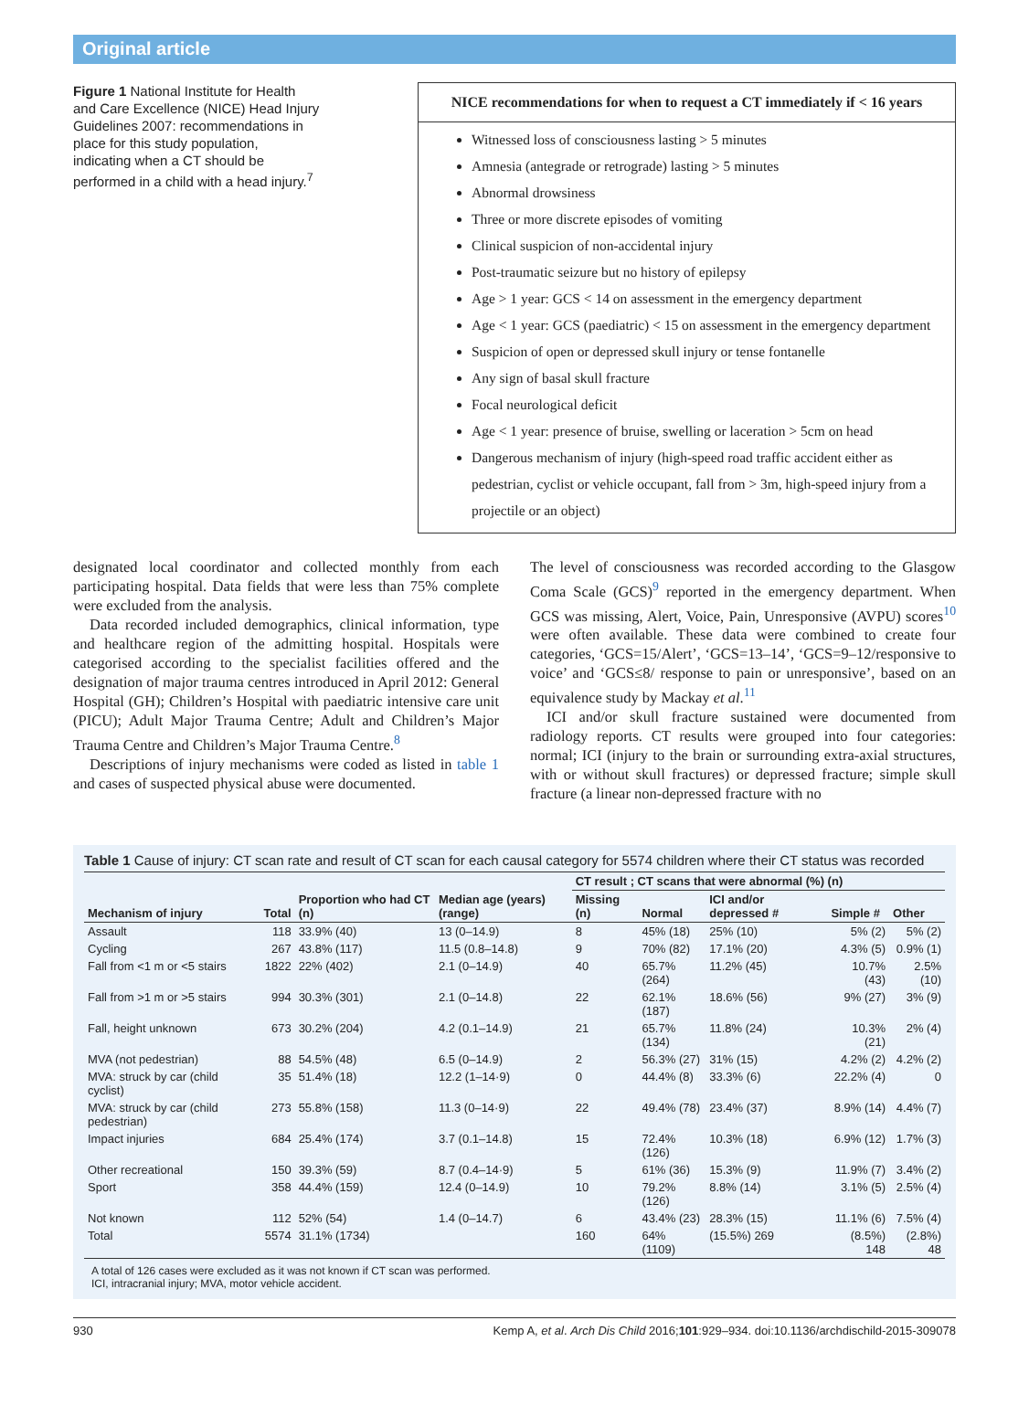Original article
Figure 1 National Institute for Health and Care Excellence (NICE) Head Injury Guidelines 2007: recommendations in place for this study population, indicating when a CT should be performed in a child with a head injury.<sup>7</sup>
NICE recommendations for when to request a CT immediately if < 16 years
Witnessed loss of consciousness lasting > 5 minutes
Amnesia (antegrade or retrograde) lasting > 5 minutes
Abnormal drowsiness
Three or more discrete episodes of vomiting
Clinical suspicion of non-accidental injury
Post-traumatic seizure but no history of epilepsy
Age > 1 year: GCS < 14 on assessment in the emergency department
Age < 1 year: GCS (paediatric) < 15 on assessment in the emergency department
Suspicion of open or depressed skull injury or tense fontanelle
Any sign of basal skull fracture
Focal neurological deficit
Age < 1 year: presence of bruise, swelling or laceration > 5cm on head
Dangerous mechanism of injury (high-speed road traffic accident either as pedestrian, cyclist or vehicle occupant, fall from > 3m, high-speed injury from a projectile or an object)
designated local coordinator and collected monthly from each participating hospital. Data fields that were less than 75% complete were excluded from the analysis.
Data recorded included demographics, clinical information, type and healthcare region of the admitting hospital. Hospitals were categorised according to the specialist facilities offered and the designation of major trauma centres introduced in April 2012: General Hospital (GH); Children’s Hospital with paediatric intensive care unit (PICU); Adult Major Trauma Centre; Adult and Children’s Major Trauma Centre and Children’s Major Trauma Centre.<sup>8</sup>
Descriptions of injury mechanisms were coded as listed in table 1 and cases of suspected physical abuse were documented.
The level of consciousness was recorded according to the Glasgow Coma Scale (GCS)<sup>9</sup> reported in the emergency department. When GCS was missing, Alert, Voice, Pain, Unresponsive (AVPU) scores<sup>10</sup> were often available. These data were combined to create four categories, ‘GCS=15/Alert’, ‘GCS=13–14’, ‘GCS=9–12/responsive to voice’ and ‘GCS≤8/ response to pain or unresponsive’, based on an equivalence study by Mackay et al.<sup>11</sup>
ICI and/or skull fracture sustained were documented from radiology reports. CT results were grouped into four categories: normal; ICI (injury to the brain or surrounding extra-axial structures, with or without skull fractures) or depressed fracture; simple skull fracture (a linear non-depressed fracture with no
Table 1 Cause of injury: CT scan rate and result of CT scan for each causal category for 5574 children where their CT status was recorded
| | | | | CT result ; CT scans that were abnormal (%) (n) | | | | |
| --- | --- | --- | --- | --- | --- | --- | --- | --- |
| Mechanism of injury | Total | Proportion who had CT (n) | Median age (years) (range) | Missing (n) | Normal | ICI and/or depressed # | Simple # | Other |
| Assault | 118 | 33.9% (40) | 13 (0–14.9) | 8 | 45% (18) | 25% (10) | 5% (2) | 5% (2) |
| Cycling | 267 | 43.8% (117) | 11.5 (0.8–14.8) | 9 | 70% (82) | 17.1% (20) | 4.3% (5) | 0.9% (1) |
| Fall from <1 m or <5 stairs | 1822 | 22% (402) | 2.1 (0–14.9) | 40 | 65.7% (264) | 11.2% (45) | 10.7% (43) | 2.5% (10) |
| Fall from >1 m or >5 stairs | 994 | 30.3% (301) | 2.1 (0–14.8) | 22 | 62.1% (187) | 18.6% (56) | 9% (27) | 3% (9) |
| Fall, height unknown | 673 | 30.2% (204) | 4.2 (0.1–14.9) | 21 | 65.7% (134) | 11.8% (24) | 10.3% (21) | 2% (4) |
| MVA (not pedestrian) | 88 | 54.5% (48) | 6.5 (0–14.9) | 2 | 56.3% (27) | 31% (15) | 4.2% (2) | 4.2% (2) |
| MVA: struck by car (child cyclist) | 35 | 51.4% (18) | 12.2 (1–14·9) | 0 | 44.4% (8) | 33.3% (6) | 22.2% (4) | 0 |
| MVA: struck by car (child pedestrian) | 273 | 55.8% (158) | 11.3 (0–14·9) | 22 | 49.4% (78) | 23.4% (37) | 8.9% (14) | 4.4% (7) |
| Impact injuries | 684 | 25.4% (174) | 3.7 (0.1–14.8) | 15 | 72.4% (126) | 10.3% (18) | 6.9% (12) | 1.7% (3) |
| Other recreational | 150 | 39.3% (59) | 8.7 (0.4–14·9) | 5 | 61% (36) | 15.3% (9) | 11.9% (7) | 3.4% (2) |
| Sport | 358 | 44.4% (159) | 12.4 (0–14.9) | 10 | 79.2% (126) | 8.8% (14) | 3.1% (5) | 2.5% (4) |
| Not known | 112 | 52% (54) | 1.4 (0–14.7) | 6 | 43.4% (23) | 28.3% (15) | 11.1% (6) | 7.5% (4) |
| Total | 5574 | 31.1% (1734) | | 160 | 64% (1109) | (15.5%) 269 | (8.5%) 148 | (2.8%) 48 |
A total of 126 cases were excluded as it was not known if CT scan was performed.
ICI, intracranial injury; MVA, motor vehicle accident.
930 Kemp A, et al. Arch Dis Child 2016;101:929–934. doi:10.1136/archdischild-2015-309078